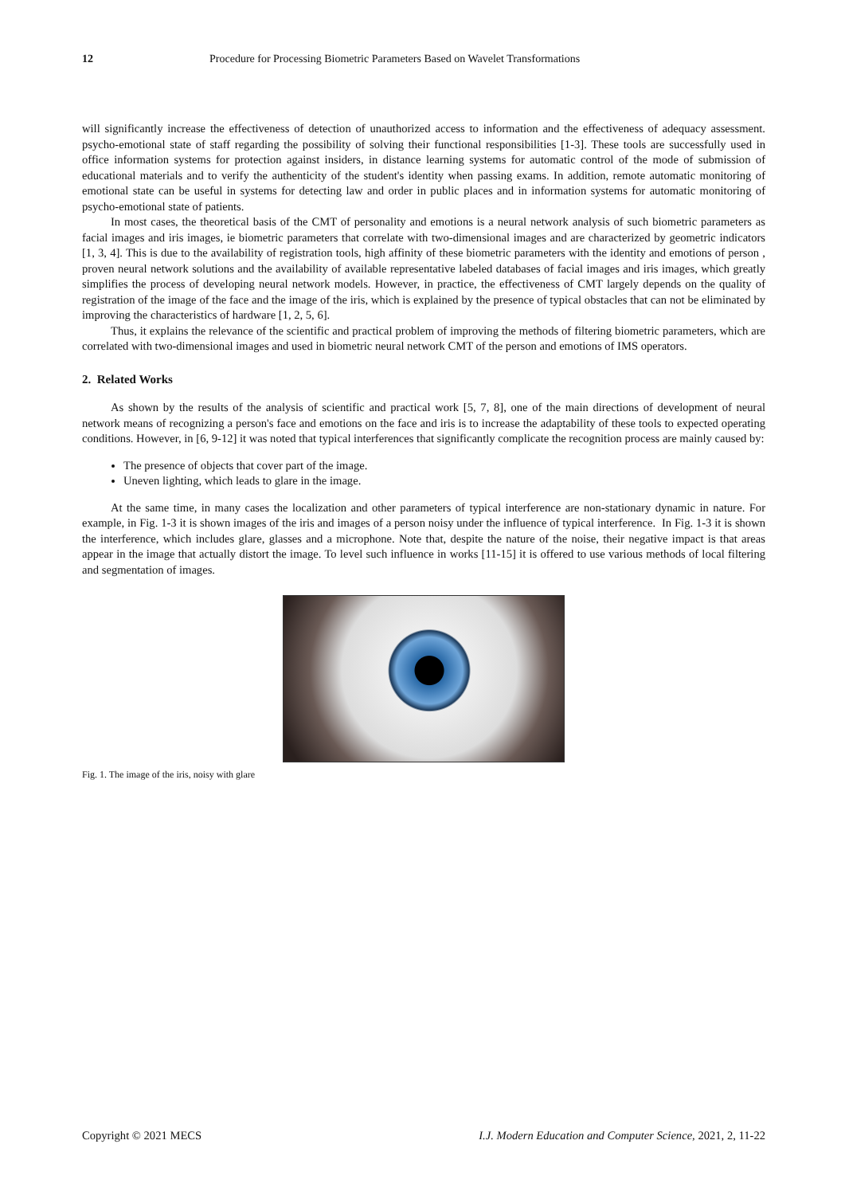12 Procedure for Processing Biometric Parameters Based on Wavelet Transformations
will significantly increase the effectiveness of detection of unauthorized access to information and the effectiveness of adequacy assessment. psycho-emotional state of staff regarding the possibility of solving their functional responsibilities [1-3]. These tools are successfully used in office information systems for protection against insiders, in distance learning systems for automatic control of the mode of submission of educational materials and to verify the authenticity of the student's identity when passing exams. In addition, remote automatic monitoring of emotional state can be useful in systems for detecting law and order in public places and in information systems for automatic monitoring of psycho-emotional state of patients.
In most cases, the theoretical basis of the CMT of personality and emotions is a neural network analysis of such biometric parameters as facial images and iris images, ie biometric parameters that correlate with two-dimensional images and are characterized by geometric indicators [1, 3, 4]. This is due to the availability of registration tools, high affinity of these biometric parameters with the identity and emotions of person , proven neural network solutions and the availability of available representative labeled databases of facial images and iris images, which greatly simplifies the process of developing neural network models. However, in practice, the effectiveness of CMT largely depends on the quality of registration of the image of the face and the image of the iris, which is explained by the presence of typical obstacles that can not be eliminated by improving the characteristics of hardware [1, 2, 5, 6].
Thus, it explains the relevance of the scientific and practical problem of improving the methods of filtering biometric parameters, which are correlated with two-dimensional images and used in biometric neural network CMT of the person and emotions of IMS operators.
2. Related Works
As shown by the results of the analysis of scientific and practical work [5, 7, 8], one of the main directions of development of neural network means of recognizing a person's face and emotions on the face and iris is to increase the adaptability of these tools to expected operating conditions. However, in [6, 9-12] it was noted that typical interferences that significantly complicate the recognition process are mainly caused by:
The presence of objects that cover part of the image.
Uneven lighting, which leads to glare in the image.
At the same time, in many cases the localization and other parameters of typical interference are non-stationary dynamic in nature. For example, in Fig. 1-3 it is shown images of the iris and images of a person noisy under the influence of typical interference. In Fig. 1-3 it is shown the interference, which includes glare, glasses and a microphone. Note that, despite the nature of the noise, their negative impact is that areas appear in the image that actually distort the image. To level such influence in works [11-15] it is offered to use various methods of local filtering and segmentation of images.
Fig. 1. The image of the iris, noisy with glare
Copyright © 2021 MECS I.J. Modern Education and Computer Science, 2021, 2, 11-22